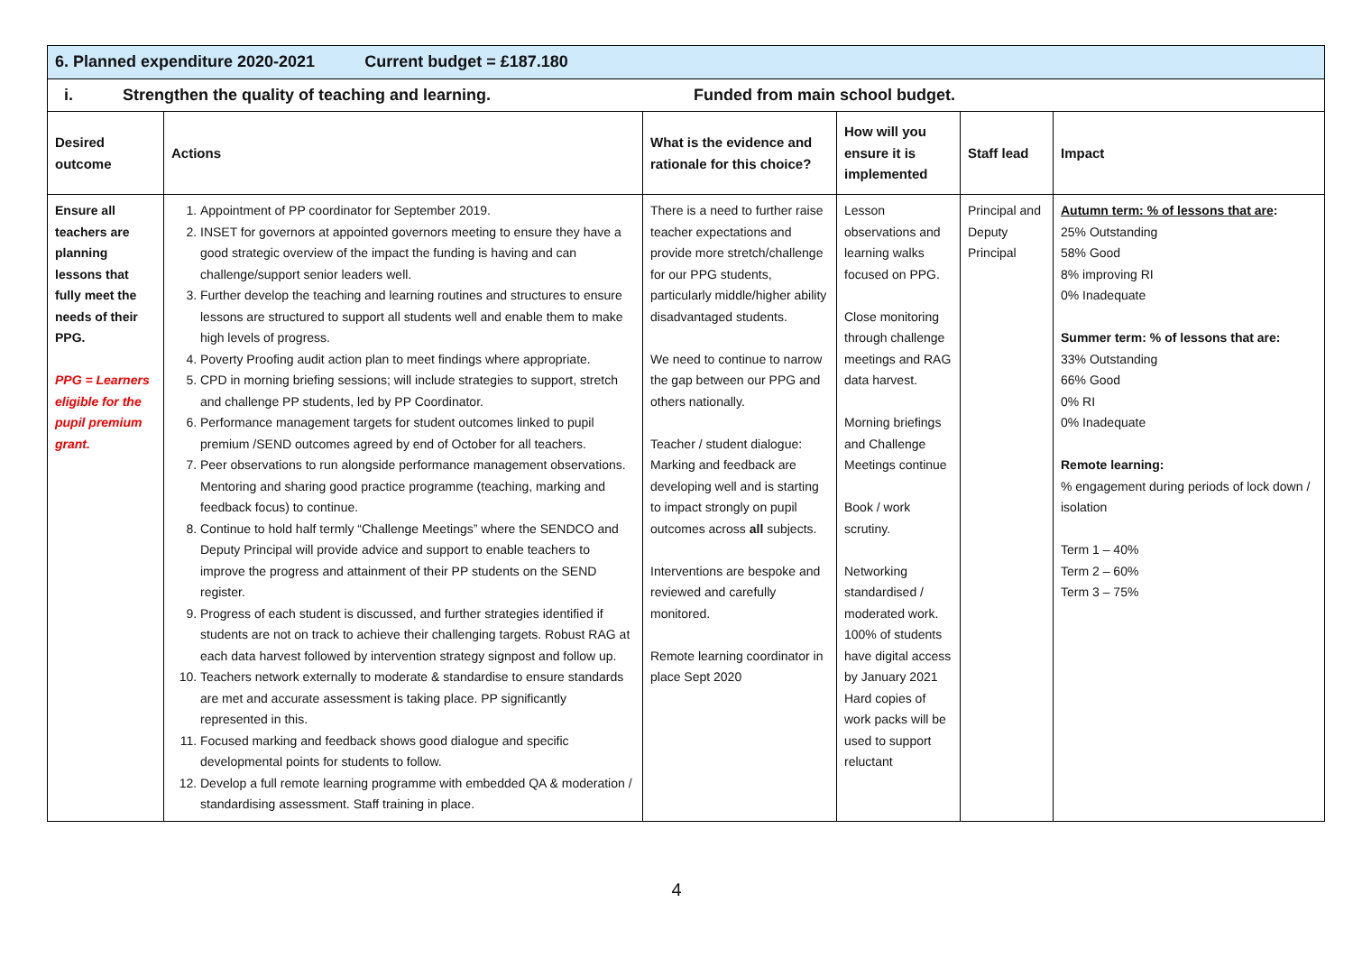| 6. Planned expenditure 2020-2021 Current budget = £187.180 | | | | | |
| i. Strengthen the quality of teaching and learning. Funded from main school budget. | | | | | |
| Desired outcome | Actions | What is the evidence and rationale for this choice? | How will you ensure it is implemented | Staff lead | Impact |
| Ensure all teachers are planning lessons that fully meet the needs of their PPG. PPG = Learners eligible for the pupil premium grant. | 1. Appointment of PP coordinator for September 2019. 2. INSET for governors at appointed governors meeting to ensure they have a good strategic overview of the impact the funding is having and can challenge/support senior leaders well. 3. Further develop the teaching and learning routines and structures to ensure lessons are structured to support all students well and enable them to make high levels of progress. 4. Poverty Proofing audit action plan to meet findings where appropriate. 5. CPD in morning briefing sessions; will include strategies to support, stretch and challenge PP students, led by PP Coordinator. 6. Performance management targets for student outcomes linked to pupil premium /SEND outcomes agreed by end of October for all teachers. 7. Peer observations to run alongside performance management observations. Mentoring and sharing good practice programme (teaching, marking and feedback focus) to continue. 8. Continue to hold half termly “Challenge Meetings” where the SENDCO and Deputy Principal will provide advice and support to enable teachers to improve the progress and attainment of their PP students on the SEND register. 9. Progress of each student is discussed, and further strategies identified if students are not on track to achieve their challenging targets. Robust RAG at each data harvest followed by intervention strategy signpost and follow up. 10. Teachers network externally to moderate & standardise to ensure standards are met and accurate assessment is taking place. PP significantly represented in this. 11. Focused marking and feedback shows good dialogue and specific developmental points for students to follow. 12. Develop a full remote learning programme with embedded QA & moderation / standardising assessment. Staff training in place. | There is a need to further raise teacher expectations and provide more stretch/challenge for our PPG students, particularly middle/higher ability disadvantaged students. We need to continue to narrow the gap between our PPG and others nationally. Teacher / student dialogue: Marking and feedback are developing well and is starting to impact strongly on pupil outcomes across all subjects. Interventions are bespoke and reviewed and carefully monitored. Remote learning coordinator in place Sept 2020 | Lesson observations and learning walks focused on PPG. Close monitoring through challenge meetings and RAG data harvest. Morning briefings and Challenge Meetings continue Book / work scrutiny. Networking standardised / moderated work. 100% of students have digital access by January 2021 Hard copies of work packs will be used to support reluctant | Principal and Deputy Principal | Autumn term: % of lessons that are : 25% Outstanding 58% Good 8% improving RI 0% Inadequate Summer term: % of lessons that are: 33% Outstanding 66% Good 0% RI 0% Inadequate Remote learning: % engagement during periods of lock down / isolation Term 1 – 40% Term 2 – 60% Term 3 – 75% |
4